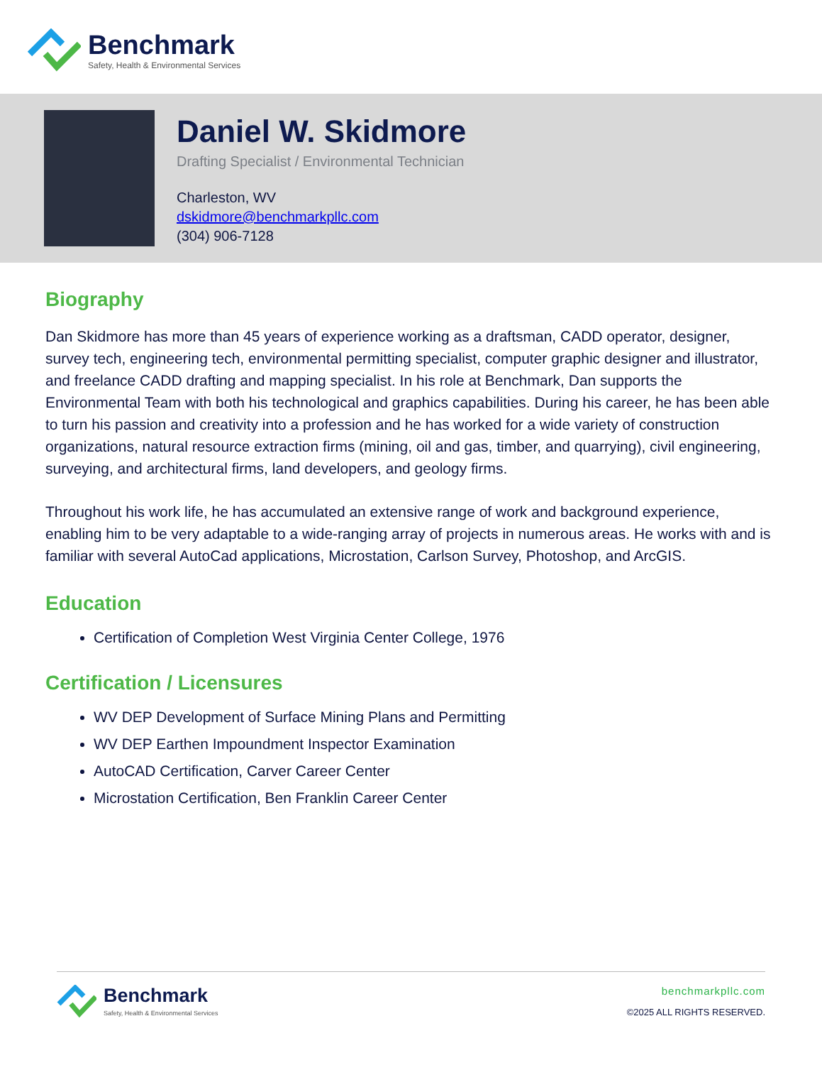Benchmark
Safety, Health & Environmental Services
Daniel W. Skidmore
Drafting Specialist / Environmental Technician
Charleston, WV
dskidmore@benchmarkpllc.com
(304) 906-7128
Biography
Dan Skidmore has more than 45 years of experience working as a draftsman, CADD operator, designer, survey tech, engineering tech, environmental permitting specialist, computer graphic designer and illustrator, and freelance CADD drafting and mapping specialist. In his role at Benchmark, Dan supports the Environmental Team with both his technological and graphics capabilities. During his career, he has been able to turn his passion and creativity into a profession and he has worked for a wide variety of construction organizations, natural resource extraction firms (mining, oil and gas, timber, and quarrying), civil engineering, surveying, and architectural firms, land developers, and geology firms.
Throughout his work life, he has accumulated an extensive range of work and background experience, enabling him to be very adaptable to a wide-ranging array of projects in numerous areas. He works with and is familiar with several AutoCad applications, Microstation, Carlson Survey, Photoshop, and ArcGIS.
Education
Certification of Completion West Virginia Center College, 1976
Certification / Licensures
WV DEP Development of Surface Mining Plans and Permitting
WV DEP Earthen Impoundment Inspector Examination
AutoCAD Certification, Carver Career Center
Microstation Certification, Ben Franklin Career Center
Benchmark
Safety, Health & Environmental Services
benchmarkpllc.com
©2025 ALL RIGHTS RESERVED.